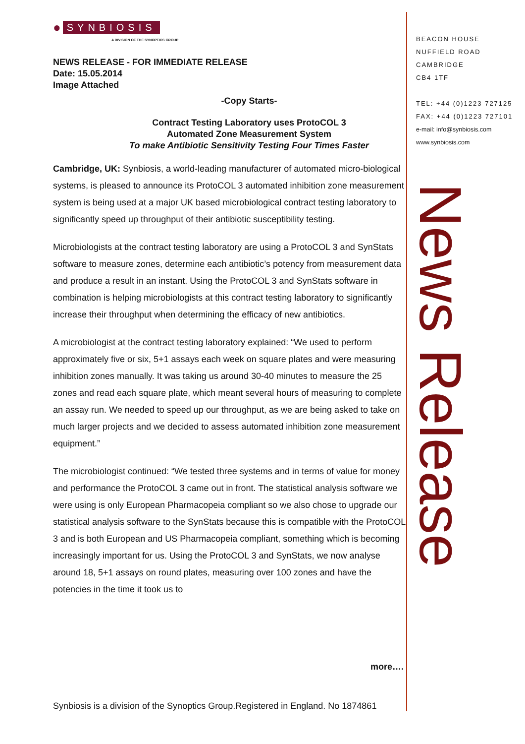● SYNBIOSIS
A DIVISION OF THE SYNOPTICS GROUP
NEWS RELEASE - FOR IMMEDIATE RELEASE
Date: 15.05.2014
Image Attached
-Copy Starts-
Contract Testing Laboratory uses ProtoCOL 3
Automated Zone Measurement System
To make Antibiotic Sensitivity Testing Four Times Faster
Cambridge, UK: Synbiosis, a world-leading manufacturer of automated micro-biological systems, is pleased to announce its ProtoCOL 3 automated inhibition zone measurement system is being used at a major UK based microbiological contract testing laboratory to significantly speed up throughput of their antibiotic susceptibility testing.
Microbiologists at the contract testing laboratory are using a ProtoCOL 3 and SynStats software to measure zones, determine each antibiotic’s potency from measurement data and produce a result in an instant. Using the ProtoCOL 3 and SynStats software in combination is helping microbiologists at this contract testing laboratory to significantly increase their throughput when determining the efficacy of new antibiotics.
A microbiologist at the contract testing laboratory explained: “We used to perform approximately five or six, 5+1 assays each week on square plates and were measuring inhibition zones manually. It was taking us around 30-40 minutes to measure the 25 zones and read each square plate, which meant several hours of measuring to complete an assay run. We needed to speed up our throughput, as we are being asked to take on much larger projects and we decided to assess automated inhibition zone measurement equipment.”
The microbiologist continued: “We tested three systems and in terms of value for money and performance the ProtoCOL 3 came out in front. The statistical analysis software we were using is only European Pharmacopeia compliant so we also chose to upgrade our statistical analysis software to the SynStats because this is compatible with the ProtoCOL 3 and is both European and US Pharmacopeia compliant, something which is becoming increasingly important for us. Using the ProtoCOL 3 and SynStats, we now analyse around 18, 5+1 assays on round plates, measuring over 100 zones and have the potencies in the time it took us to
BEACON HOUSE
NUFFIELD ROAD
CAMBRIDGE
CB4 1TF
TEL: +44 (0)1223 727125
FAX: +44 (0)1223 727101
e-mail: info@synbiosis.com
www.synbiosis.com
News Release
more….
Synbiosis is a division of the Synoptics Group.Registered in England. No 1874861